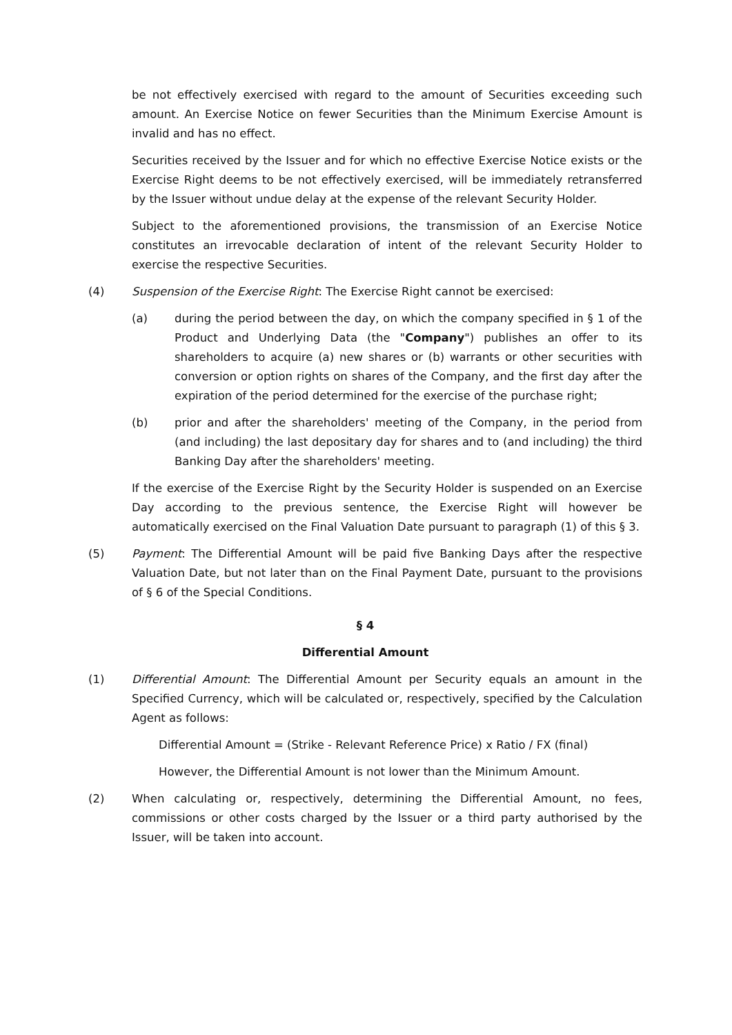be not effectively exercised with regard to the amount of Securities exceeding such amount. An Exercise Notice on fewer Securities than the Minimum Exercise Amount is invalid and has no effect.
Securities received by the Issuer and for which no effective Exercise Notice exists or the Exercise Right deems to be not effectively exercised, will be immediately retransferred by the Issuer without undue delay at the expense of the relevant Security Holder.
Subject to the aforementioned provisions, the transmission of an Exercise Notice constitutes an irrevocable declaration of intent of the relevant Security Holder to exercise the respective Securities.
(4) Suspension of the Exercise Right: The Exercise Right cannot be exercised:
(a) during the period between the day, on which the company specified in § 1 of the Product and Underlying Data (the "Company") publishes an offer to its shareholders to acquire (a) new shares or (b) warrants or other securities with conversion or option rights on shares of the Company, and the first day after the expiration of the period determined for the exercise of the purchase right;
(b) prior and after the shareholders' meeting of the Company, in the period from (and including) the last depositary day for shares and to (and including) the third Banking Day after the shareholders' meeting.
If the exercise of the Exercise Right by the Security Holder is suspended on an Exercise Day according to the previous sentence, the Exercise Right will however be automatically exercised on the Final Valuation Date pursuant to paragraph (1) of this § 3.
(5) Payment: The Differential Amount will be paid five Banking Days after the respective Valuation Date, but not later than on the Final Payment Date, pursuant to the provisions of § 6 of the Special Conditions.
§ 4
Differential Amount
(1) Differential Amount: The Differential Amount per Security equals an amount in the Specified Currency, which will be calculated or, respectively, specified by the Calculation Agent as follows:
Differential Amount = (Strike - Relevant Reference Price) x Ratio / FX (final)
However, the Differential Amount is not lower than the Minimum Amount.
(2) When calculating or, respectively, determining the Differential Amount, no fees, commissions or other costs charged by the Issuer or a third party authorised by the Issuer, will be taken into account.